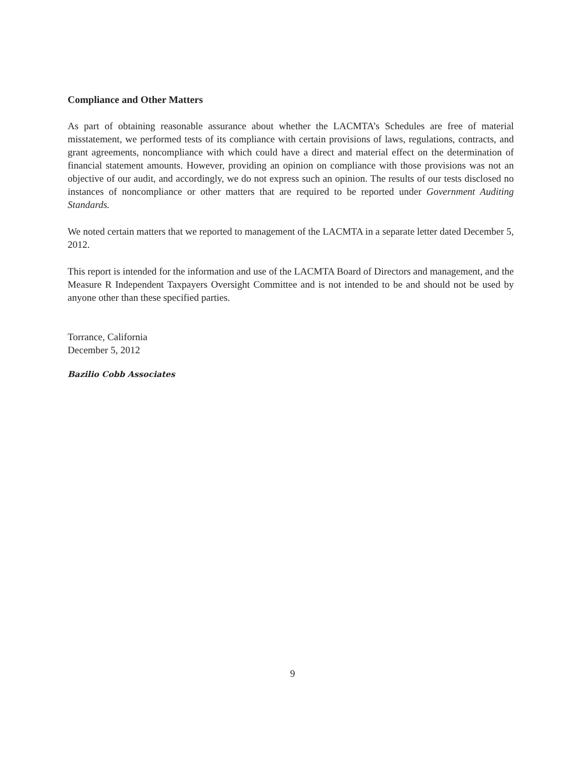Compliance and Other Matters
As part of obtaining reasonable assurance about whether the LACMTA’s Schedules are free of material misstatement, we performed tests of its compliance with certain provisions of laws, regulations, contracts, and grant agreements, noncompliance with which could have a direct and material effect on the determination of financial statement amounts. However, providing an opinion on compliance with those provisions was not an objective of our audit, and accordingly, we do not express such an opinion. The results of our tests disclosed no instances of noncompliance or other matters that are required to be reported under Government Auditing Standards.
We noted certain matters that we reported to management of the LACMTA in a separate letter dated December 5, 2012.
This report is intended for the information and use of the LACMTA Board of Directors and management, and the Measure R Independent Taxpayers Oversight Committee and is not intended to be and should not be used by anyone other than these specified parties.
Torrance, California
December 5, 2012
Bazilio Cobb Associates
9